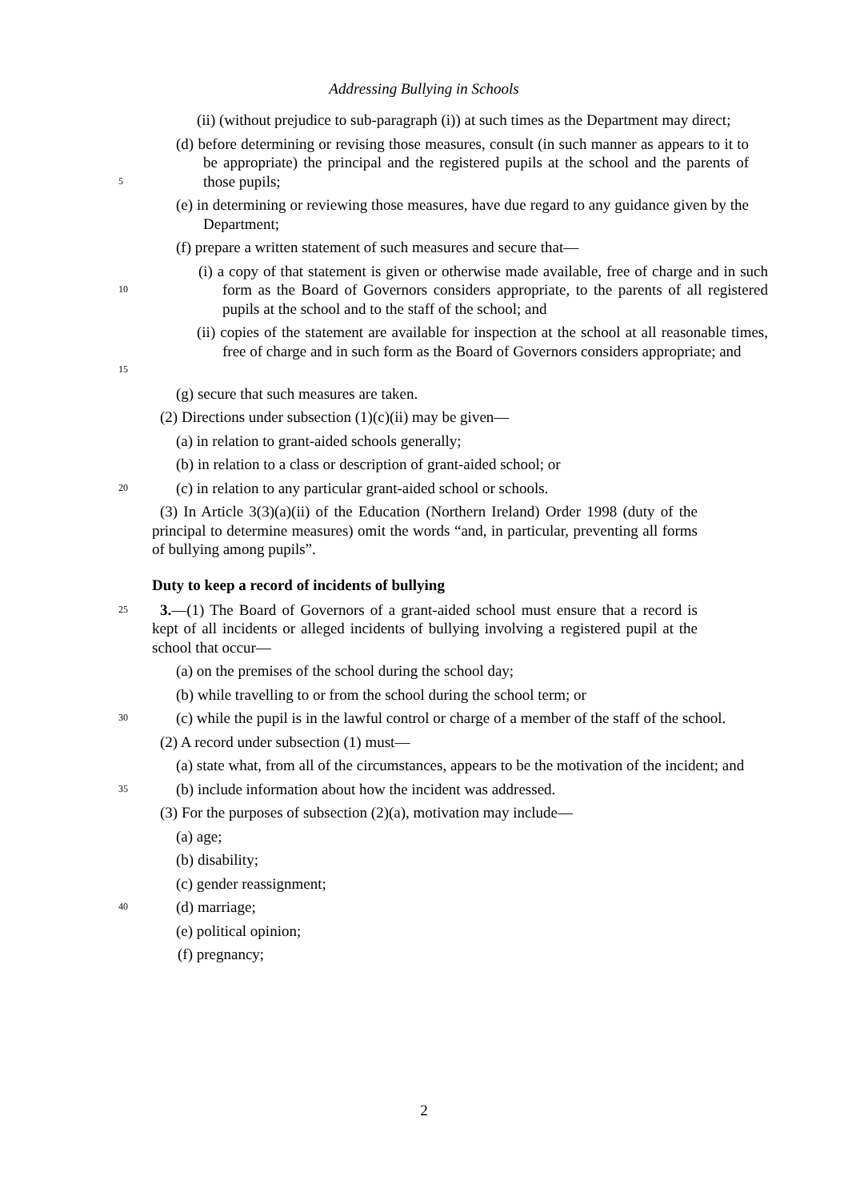Addressing Bullying in Schools
(ii) (without prejudice to sub-paragraph (i)) at such times as the Department may direct;
5
(d) before determining or revising those measures, consult (in such manner as appears to it to be appropriate) the principal and the registered pupils at the school and the parents of those pupils;
(e) in determining or reviewing those measures, have due regard to any guidance given by the Department;
(f) prepare a written statement of such measures and secure that—
10
(i) a copy of that statement is given or otherwise made available, free of charge and in such form as the Board of Governors considers appropriate, to the parents of all registered pupils at the school and to the staff of the school; and
15
(ii) copies of the statement are available for inspection at the school at all reasonable times, free of charge and in such form as the Board of Governors considers appropriate; and
(g) secure that such measures are taken.
(2) Directions under subsection (1)(c)(ii) may be given—
(a) in relation to grant-aided schools generally;
(b) in relation to a class or description of grant-aided school; or
20
(c) in relation to any particular grant-aided school or schools.
(3) In Article 3(3)(a)(ii) of the Education (Northern Ireland) Order 1998 (duty of the principal to determine measures) omit the words “and, in particular, preventing all forms of bullying among pupils”.
Duty to keep a record of incidents of bullying
25
3.—(1) The Board of Governors of a grant-aided school must ensure that a record is kept of all incidents or alleged incidents of bullying involving a registered pupil at the school that occur—
(a) on the premises of the school during the school day;
(b) while travelling to or from the school during the school term; or
30
(c) while the pupil is in the lawful control or charge of a member of the staff of the school.
(2) A record under subsection (1) must—
(a) state what, from all of the circumstances, appears to be the motivation of the incident; and
35
(b) include information about how the incident was addressed.
(3) For the purposes of subsection (2)(a), motivation may include—
(a) age;
(b) disability;
(c) gender reassignment;
40
(d) marriage;
(e) political opinion;
(f) pregnancy;
2